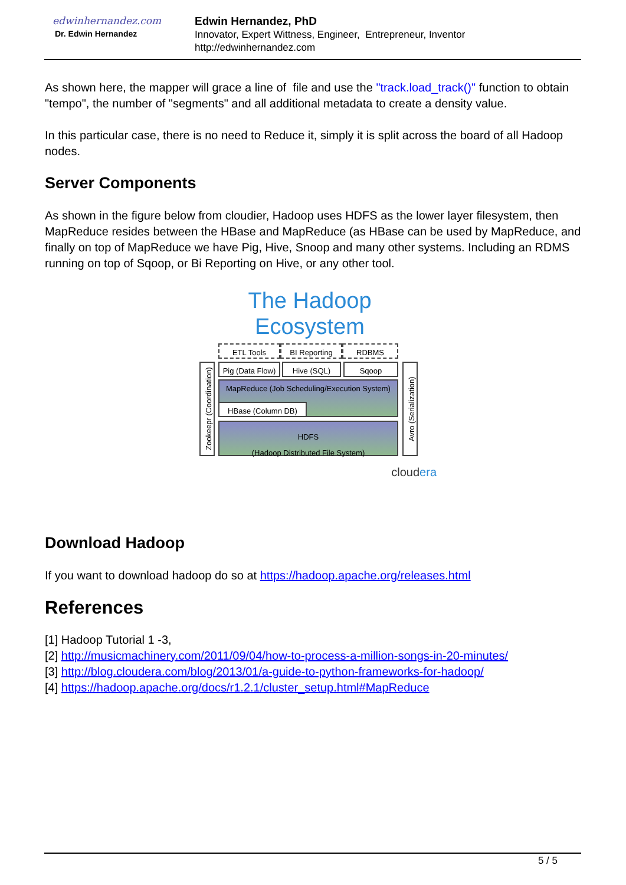edwinhernandez.com
Dr. Edwin Hernandez
Edwin Hernandez, PhD
Innovator, Expert Wittness, Engineer, Entrepreneur, Inventor
http://edwinhernandez.com
As shown here, the mapper will grace a line of file and use the "track.load_track()" function to obtain "tempo", the number of "segments" and all additional metadata to create a density value.
In this particular case, there is no need to Reduce it, simply it is split across the board of all Hadoop nodes.
Server Components
As shown in the figure below from cloudier, Hadoop uses HDFS as the lower layer filesystem, then MapReduce resides between the HBase and MapReduce (as HBase can be used by MapReduce, and finally on top of MapReduce we have Pig, Hive, Snoop and many other systems. Including an RDMS running on top of Sqoop, or Bi Reporting on Hive, or any other tool.
The Hadoop
Ecosystem
ETL Tools BI Reporting RDBMS
Zookeepr (Coordination)
Pig (Data Flow)
Hive (SQL) Sqoop
Avro (Serialization)
MapReduce (Job Scheduling/Execution System)
HBase (Column DB)
HDFS
(Hadoop Distributed File System)
cloudera
Download Hadoop
If you want to download hadoop do so at https://hadoop.apache.org/releases.html
References
[1] Hadoop Tutorial 1 -3,
[2] http://musicmachinery.com/2011/09/04/how-to-process-a-million-songs-in-20-minutes/
[3] http://blog.cloudera.com/blog/2013/01/a-guide-to-python-frameworks-for-hadoop/
[4] https://hadoop.apache.org/docs/r1.2.1/cluster_setup.html#MapReduce
5 / 5